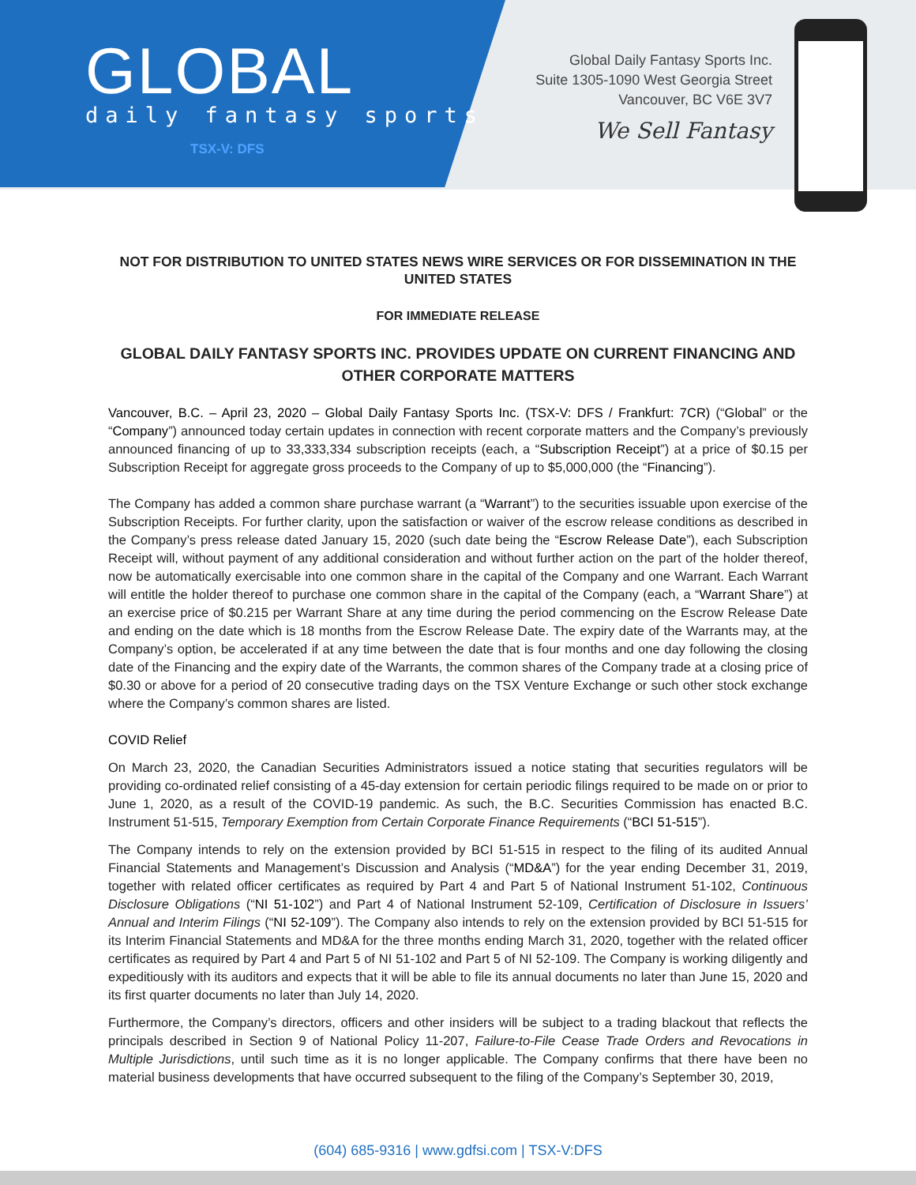GLOBAL
daily fantasy sports
TSX-V: DFS
Global Daily Fantasy Sports Inc.
Suite 1305-1090 West Georgia Street
Vancouver, BC V6E 3V7
We Sell Fantasy
NOT FOR DISTRIBUTION TO UNITED STATES NEWS WIRE SERVICES OR FOR DISSEMINATION IN THE UNITED STATES
FOR IMMEDIATE RELEASE
GLOBAL DAILY FANTASY SPORTS INC. PROVIDES UPDATE ON CURRENT FINANCING AND OTHER CORPORATE MATTERS
Vancouver, B.C. – April 23, 2020 – Global Daily Fantasy Sports Inc. (TSX-V: DFS / Frankfurt: 7CR) (“Global” or the “Company”) announced today certain updates in connection with recent corporate matters and the Company’s previously announced financing of up to 33,333,334 subscription receipts (each, a “Subscription Receipt”) at a price of $0.15 per Subscription Receipt for aggregate gross proceeds to the Company of up to $5,000,000 (the “Financing”).
The Company has added a common share purchase warrant (a “Warrant”) to the securities issuable upon exercise of the Subscription Receipts. For further clarity, upon the satisfaction or waiver of the escrow release conditions as described in the Company’s press release dated January 15, 2020 (such date being the “Escrow Release Date”), each Subscription Receipt will, without payment of any additional consideration and without further action on the part of the holder thereof, now be automatically exercisable into one common share in the capital of the Company and one Warrant. Each Warrant will entitle the holder thereof to purchase one common share in the capital of the Company (each, a “Warrant Share”) at an exercise price of $0.215 per Warrant Share at any time during the period commencing on the Escrow Release Date and ending on the date which is 18 months from the Escrow Release Date. The expiry date of the Warrants may, at the Company’s option, be accelerated if at any time between the date that is four months and one day following the closing date of the Financing and the expiry date of the Warrants, the common shares of the Company trade at a closing price of $0.30 or above for a period of 20 consecutive trading days on the TSX Venture Exchange or such other stock exchange where the Company’s common shares are listed.
COVID Relief
On March 23, 2020, the Canadian Securities Administrators issued a notice stating that securities regulators will be providing co-ordinated relief consisting of a 45-day extension for certain periodic filings required to be made on or prior to June 1, 2020, as a result of the COVID-19 pandemic. As such, the B.C. Securities Commission has enacted B.C. Instrument 51-515, Temporary Exemption from Certain Corporate Finance Requirements (“BCI 51-515”).
The Company intends to rely on the extension provided by BCI 51-515 in respect to the filing of its audited Annual Financial Statements and Management’s Discussion and Analysis (“MD&A”) for the year ending December 31, 2019, together with related officer certificates as required by Part 4 and Part 5 of National Instrument 51-102, Continuous Disclosure Obligations (“NI 51-102”) and Part 4 of National Instrument 52-109, Certification of Disclosure in Issuers’ Annual and Interim Filings (“NI 52-109”). The Company also intends to rely on the extension provided by BCI 51-515 for its Interim Financial Statements and MD&A for the three months ending March 31, 2020, together with the related officer certificates as required by Part 4 and Part 5 of NI 51-102 and Part 5 of NI 52-109. The Company is working diligently and expeditiously with its auditors and expects that it will be able to file its annual documents no later than June 15, 2020 and its first quarter documents no later than July 14, 2020.
Furthermore, the Company’s directors, officers and other insiders will be subject to a trading blackout that reflects the principals described in Section 9 of National Policy 11-207, Failure-to-File Cease Trade Orders and Revocations in Multiple Jurisdictions, until such time as it is no longer applicable. The Company confirms that there have been no material business developments that have occurred subsequent to the filing of the Company’s September 30, 2019,
(604) 685-9316 | www.gdfsi.com | TSX-V:DFS